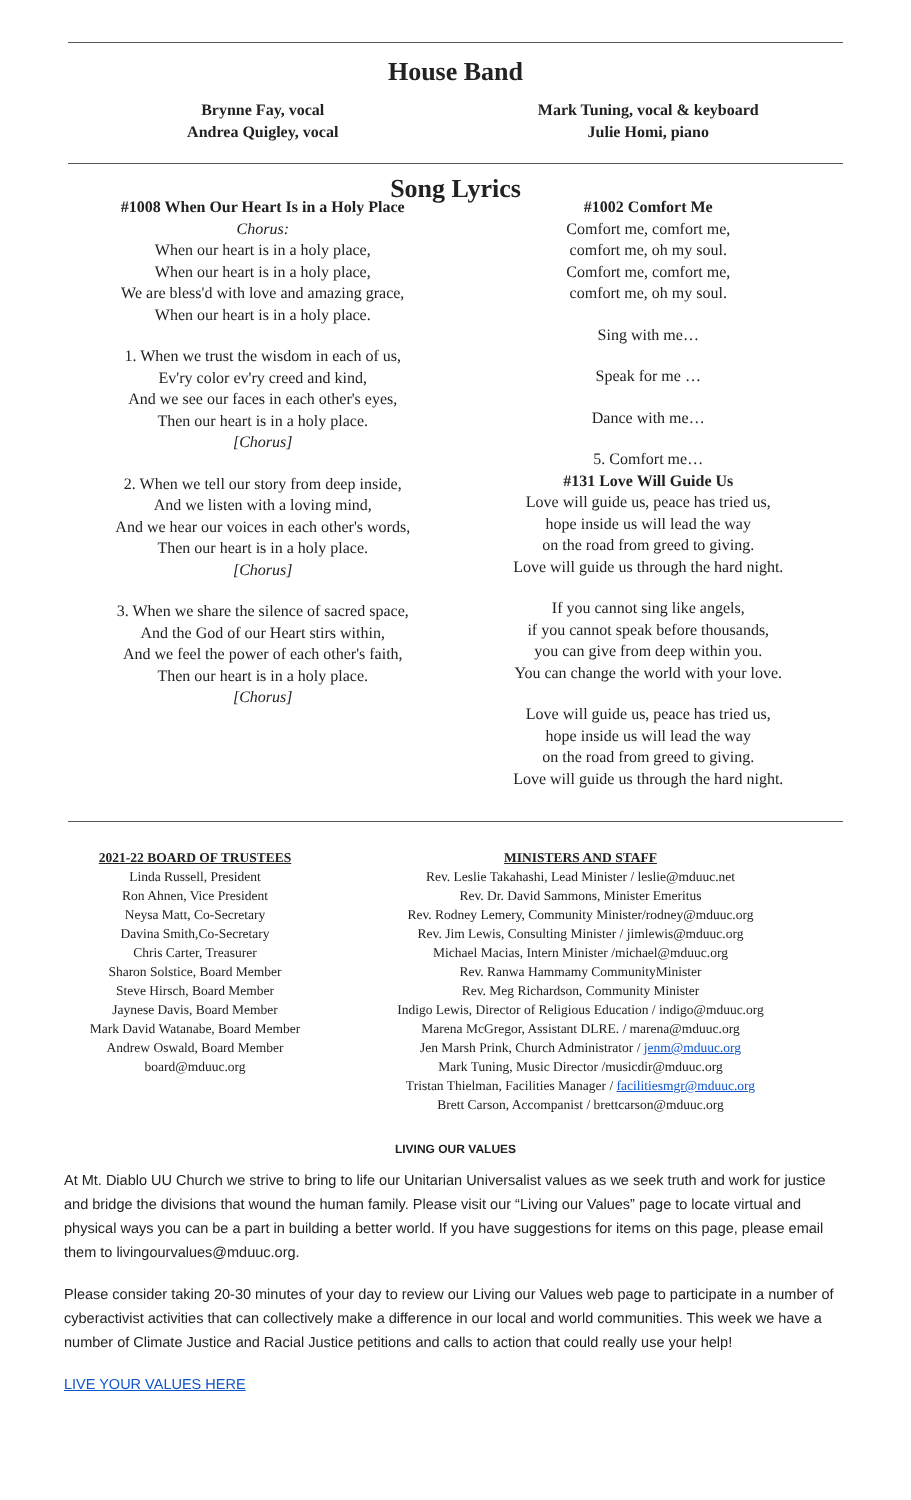House Band
Brynne Fay, vocal
Andrea Quigley, vocal
Mark Tuning, vocal & keyboard
Julie Homi, piano
Song Lyrics
#1008 When Our Heart Is in a Holy Place
Chorus:
When our heart is in a holy place,
When our heart is in a holy place,
We are bless'd with love and amazing grace,
When our heart is in a holy place.
1. When we trust the wisdom in each of us,
Ev'ry color ev'ry creed and kind,
And we see our faces in each other's eyes,
Then our heart is in a holy place.
[Chorus]
2. When we tell our story from deep inside,
And we listen with a loving mind,
And we hear our voices in each other's words,
Then our heart is in a holy place.
[Chorus]
3. When we share the silence of sacred space,
And the God of our Heart stirs within,
And we feel the power of each other's faith,
Then our heart is in a holy place.
[Chorus]
#1002 Comfort Me
Comfort me, comfort me,
comfort me, oh my soul.
Comfort me, comfort me,
comfort me, oh my soul.
Sing with me…
Speak for me …
Dance with me…
5. Comfort me…
#131 Love Will Guide Us
Love will guide us, peace has tried us,
hope inside us will lead the way
on the road from greed to giving.
Love will guide us through the hard night.
If you cannot sing like angels,
if you cannot speak before thousands,
you can give from deep within you.
You can change the world with your love.
Love will guide us, peace has tried us,
hope inside us will lead the way
on the road from greed to giving.
Love will guide us through the hard night.
2021-22 BOARD OF TRUSTEES
Linda Russell, President
Ron Ahnen, Vice President
Neysa Matt, Co-Secretary
Davina Smith,Co-Secretary
Chris Carter, Treasurer
Sharon Solstice, Board Member
Steve Hirsch, Board Member
Jaynese Davis, Board Member
Mark David Watanabe, Board Member
Andrew Oswald, Board Member
board@mduuc.org
MINISTERS AND STAFF
Rev. Leslie Takahashi, Lead Minister / leslie@mduuc.net
Rev. Dr. David Sammons, Minister Emeritus
Rev. Rodney Lemery, Community Minister/rodney@mduuc.org
Rev. Jim Lewis, Consulting Minister / jimlewis@mduuc.org
Michael Macias, Intern Minister /michael@mduuc.org
Rev. Ranwa Hammamy CommunityMinister
Rev. Meg Richardson, Community Minister
Indigo Lewis, Director of Religious Education / indigo@mduuc.org
Marena McGregor, Assistant DLRE. / marena@mduuc.org
Jen Marsh Prink, Church Administrator / jenm@mduuc.org
Mark Tuning, Music Director /musicdir@mduuc.org
Tristan Thielman, Facilities Manager / facilitiesmgr@mduuc.org
Brett Carson, Accompanist / brettcarson@mduuc.org
LIVING OUR VALUES
At Mt. Diablo UU Church we strive to bring to life our Unitarian Universalist values as we seek truth and work for justice and bridge the divisions that wound the human family. Please visit our “Living our Values” page to locate virtual and physical ways you can be a part in building a better world. If you have suggestions for items on this page, please email them to livingourvalues@mduuc.org.
Please consider taking 20-30 minutes of your day to review our Living our Values web page to participate in a number of cyberactivist activities that can collectively make a difference in our local and world communities. This week we have a number of Climate Justice and Racial Justice petitions and calls to action that could really use your help!
LIVE YOUR VALUES HERE